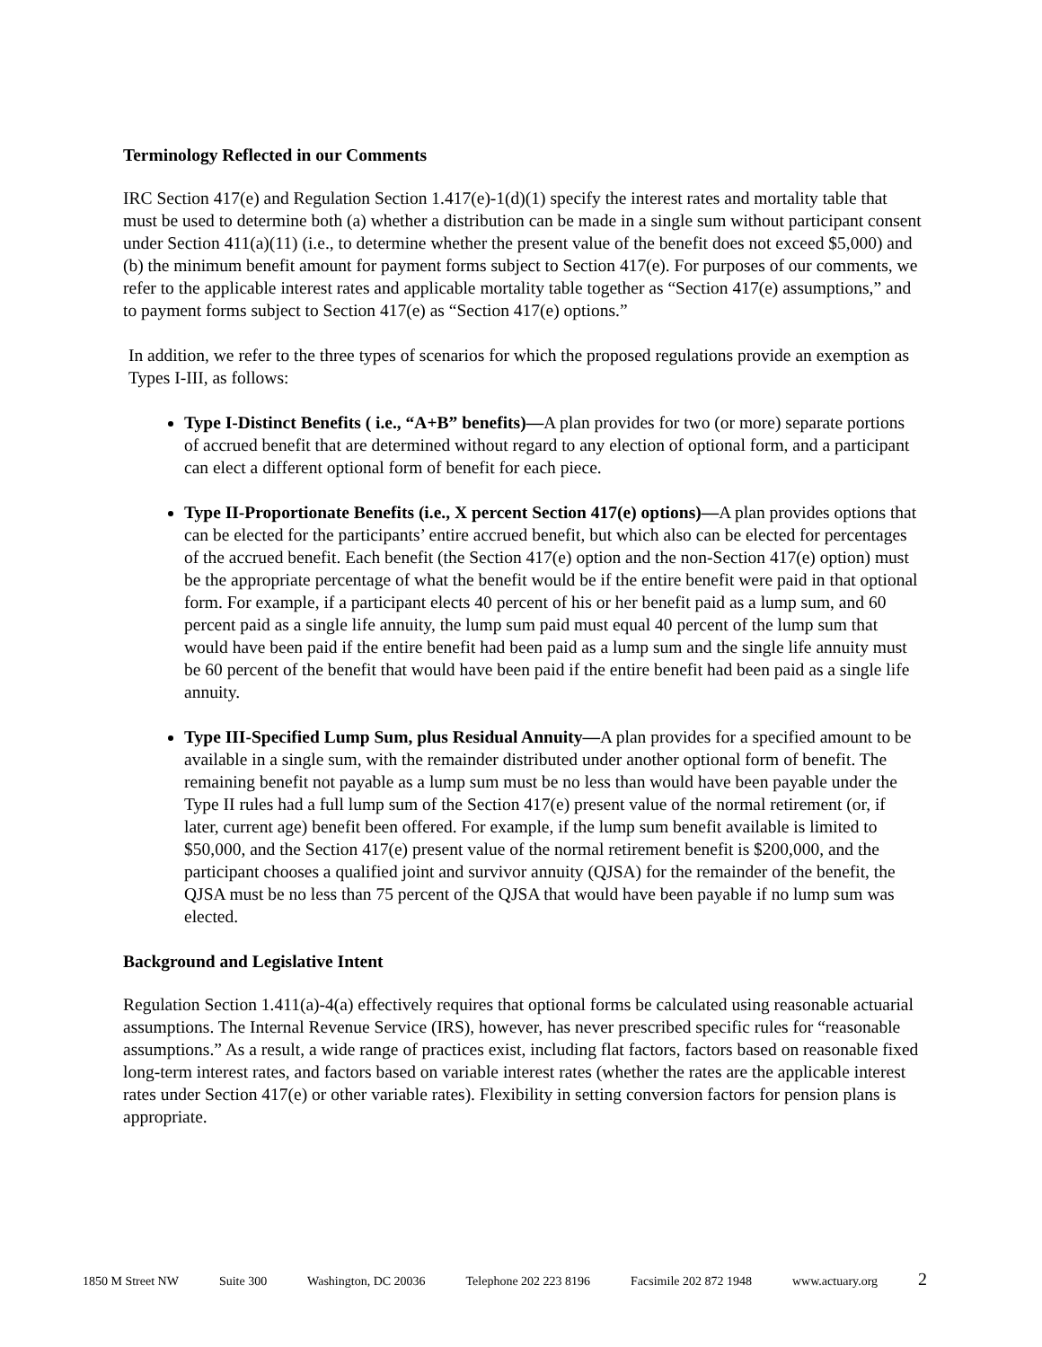Terminology Reflected in our Comments
IRC Section 417(e) and Regulation Section 1.417(e)-1(d)(1) specify the interest rates and mortality table that must be used to determine both (a) whether a distribution can be made in a single sum without participant consent under Section 411(a)(11) (i.e., to determine whether the present value of the benefit does not exceed $5,000) and (b) the minimum benefit amount for payment forms subject to Section 417(e). For purposes of our comments, we refer to the applicable interest rates and applicable mortality table together as “Section 417(e) assumptions,” and to payment forms subject to Section 417(e) as “Section 417(e) options.”
In addition, we refer to the three types of scenarios for which the proposed regulations provide an exemption as Types I-III, as follows:
Type I-Distinct Benefits ( i.e., “A+B” benefits)—A plan provides for two (or more) separate portions of accrued benefit that are determined without regard to any election of optional form, and a participant can elect a different optional form of benefit for each piece.
Type II-Proportionate Benefits (i.e., X percent Section 417(e) options)—A plan provides options that can be elected for the participants’ entire accrued benefit, but which also can be elected for percentages of the accrued benefit. Each benefit (the Section 417(e) option and the non-Section 417(e) option) must be the appropriate percentage of what the benefit would be if the entire benefit were paid in that optional form. For example, if a participant elects 40 percent of his or her benefit paid as a lump sum, and 60 percent paid as a single life annuity, the lump sum paid must equal 40 percent of the lump sum that would have been paid if the entire benefit had been paid as a lump sum and the single life annuity must be 60 percent of the benefit that would have been paid if the entire benefit had been paid as a single life annuity.
Type III-Specified Lump Sum, plus Residual Annuity—A plan provides for a specified amount to be available in a single sum, with the remainder distributed under another optional form of benefit. The remaining benefit not payable as a lump sum must be no less than would have been payable under the Type II rules had a full lump sum of the Section 417(e) present value of the normal retirement (or, if later, current age) benefit been offered. For example, if the lump sum benefit available is limited to $50,000, and the Section 417(e) present value of the normal retirement benefit is $200,000, and the participant chooses a qualified joint and survivor annuity (QJSA) for the remainder of the benefit, the QJSA must be no less than 75 percent of the QJSA that would have been payable if no lump sum was elected.
Background and Legislative Intent
Regulation Section 1.411(a)-4(a) effectively requires that optional forms be calculated using reasonable actuarial assumptions. The Internal Revenue Service (IRS), however, has never prescribed specific rules for “reasonable assumptions.” As a result, a wide range of practices exist, including flat factors, factors based on reasonable fixed long-term interest rates, and factors based on variable interest rates (whether the rates are the applicable interest rates under Section 417(e) or other variable rates). Flexibility in setting conversion factors for pension plans is appropriate.
1850 M Street NW Suite 300 Washington, DC 20036 Telephone 202 223 8196 Facsimile 202 872 1948 www.actuary.org 2